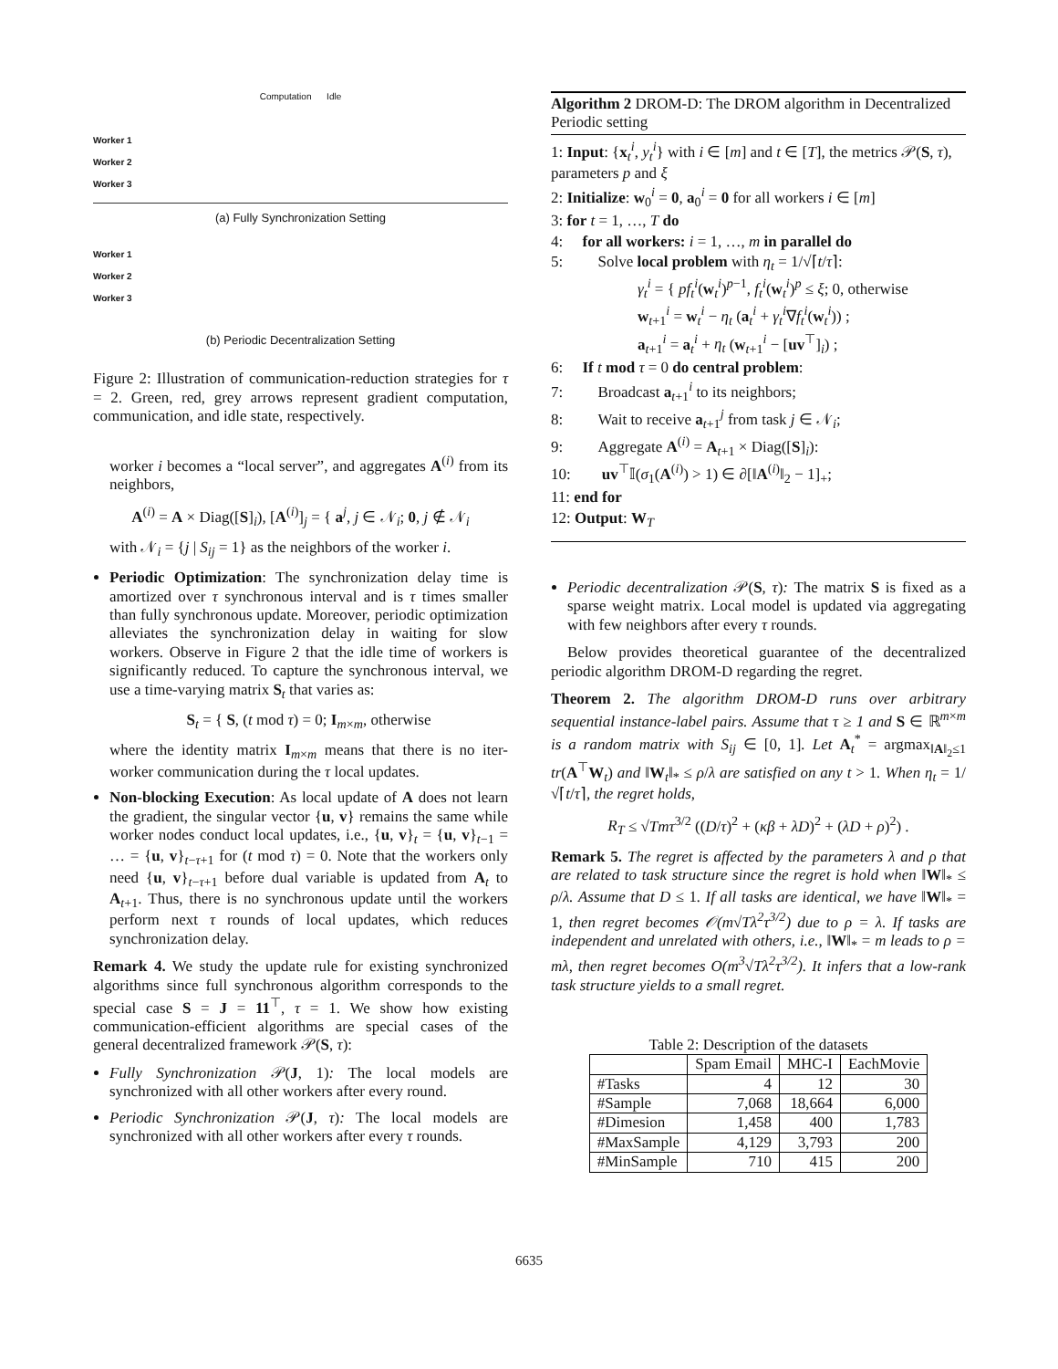Computation Idle
Worker 1
Worker 2
Worker 3
(a) Fully Synchronization Setting
Worker 1
Worker 2
Worker 3
(b) Periodic Decentralization Setting
Figure 2: Illustration of communication-reduction strategies for τ = 2. Green, red, grey arrows represent gradient computation, communication, and idle state, respectively.
worker i becomes a “local server”, and aggregates A<sup>(i)</sup> from its neighbors,
A<sup>(i)</sup> = A × Diag([S]<sub>i</sub>), [A<sup>(i)</sup>]<sub>j</sub> = { a<sup>j</sup>, j ∈ 𝒩<sub>i</sub>; 0, j ∉ 𝒩<sub>i</sub>
with 𝒩<sub>i</sub> = {j | S<sub>ij</sub> = 1} as the neighbors of the worker i.
Periodic Optimization: The synchronization delay time is amortized over τ synchronous interval and is τ times smaller than fully synchronous update. Moreover, periodic optimization alleviates the synchronization delay in waiting for slow workers. Observe in Figure 2 that the idle time of workers is significantly reduced. To capture the synchronous interval, we use a time-varying matrix S<sub>t</sub> that varies as:
S<sub>t</sub> = { S, (t mod τ) = 0; I<sub>m×m</sub>, otherwise
where the identity matrix I<sub>m×m</sub> means that there is no iter-worker communication during the τ local updates.
Non-blocking Execution: As local update of A does not learn the gradient, the singular vector {u, v} remains the same while worker nodes conduct local updates, i.e., {u, v}<sub>t</sub> = {u, v}<sub>t−1</sub> = … = {u, v}<sub>t−τ+1</sub> for (t mod τ) = 0. Note that the workers only need {u, v}<sub>t−τ+1</sub> before dual variable is updated from A<sub>t</sub> to A<sub>t+1</sub>. Thus, there is no synchronous update until the workers perform next τ rounds of local updates, which reduces synchronization delay.
Remark 4. We study the update rule for existing synchronized algorithms since full synchronous algorithm corresponds to the special case S = J = 11<sup>⊤</sup>, τ = 1. We show how existing communication-efficient algorithms are special cases of the general decentralized framework 𝒫(S, τ):
Fully Synchronization 𝒫(J, 1): The local models are synchronized with all other workers after every round.
Periodic Synchronization 𝒫(J, τ): The local models are synchronized with all other workers after every τ rounds.
Algorithm 2 DROM-D: The DROM algorithm in Decentralized Periodic setting
1: Input: {x<sub>t</sub><sup>i</sup>, y<sub>t</sub><sup>i</sup>} with i ∈ [m] and t ∈ [T], the metrics 𝒫(S, τ), parameters p and ξ
2: Initialize: w<sub>0</sub><sup>i</sup> = 0, a<sub>0</sub><sup>i</sup> = 0 for all workers i ∈ [m]
3: for t = 1, …, T do
4: for all workers: i = 1, …, m in parallel do
5: Solve local problem with η<sub>t</sub> = 1/√⌈t/τ⌉:
γ<sub>t</sub><sup>i</sup> = { pf<sub>t</sub><sup>i</sup>(w<sub>t</sub><sup>i</sup>)<sup>p−1</sup>, f<sub>t</sub><sup>i</sup>(w<sub>t</sub><sup>i</sup>)<sup>p</sup> ≤ ξ; 0, otherwise
w<sub>t+1</sub><sup>i</sup> = w<sub>t</sub><sup>i</sup> − η<sub>t</sub> (a<sub>t</sub><sup>i</sup> + γ<sub>t</sub><sup>i</sup>∇f<sub>t</sub><sup>i</sup>(w<sub>t</sub><sup>i</sup>)) ;
a<sub>t+1</sub><sup>i</sup> = a<sub>t</sub><sup>i</sup> + η<sub>t</sub> (w<sub>t+1</sub><sup>i</sup> − [uv<sup>⊤</sup>]<sub>i</sub>) ;
6: If t mod τ = 0 do central problem:
7: Broadcast a<sub>t+1</sub><sup>i</sup> to its neighbors;
8: Wait to receive a<sub>t+1</sub><sup>j</sup> from task j ∈ 𝒩<sub>i</sub>;
9: Aggregate A<sup>(i)</sup> = A<sub>t+1</sub> × Diag([S]<sub>i</sub>):
10: uv<sup>⊤</sup>𝕀(σ<sub>1</sub>(A<sup>(i)</sup>) > 1) ∈ ∂[‖A<sup>(i)</sup>‖<sub>2</sub> − 1]<sub>+</sub>;
11: end for
12: Output: W<sub>T</sub>
Periodic decentralization 𝒫(S, τ): The matrix S is fixed as a sparse weight matrix. Local model is updated via aggregating with few neighbors after every τ rounds.
Below provides theoretical guarantee of the decentralized periodic algorithm DROM-D regarding the regret.
Theorem 2. The algorithm DROM-D runs over arbitrary sequential instance-label pairs. Assume that τ ≥ 1 and S ∈ ℝ<sup>m×m</sup> is a random matrix with S<sub>ij</sub> ∈ [0, 1]. Let A<sub>t</sub><sup>*</sup> = argmax<sub>‖A‖<sub>2</sub>≤1</sub> tr(A<sup>⊤</sup>W<sub>t</sub>) and ‖W<sub>t</sub>‖<sub>*</sub> ≤ ρ/λ are satisfied on any t > 1. When η<sub>t</sub> = 1/√⌈t/τ⌉, the regret holds,
R<sub>T</sub> ≤ √Tmτ<sup>3/2</sup> ((D/τ)<sup>2</sup> + (κβ + λD)<sup>2</sup> + (λD + ρ)<sup>2</sup>) .
Remark 5. The regret is affected by the parameters λ and ρ that are related to task structure since the regret is hold when ‖W‖<sub>*</sub> ≤ ρ/λ. Assume that D ≤ 1. If all tasks are identical, we have ‖W‖<sub>*</sub> = 1, then regret becomes 𝒪(m√Tλ<sup>2</sup>τ<sup>3/2</sup>) due to ρ = λ. If tasks are independent and unrelated with others, i.e., ‖W‖<sub>*</sub> = m leads to ρ = mλ, then regret becomes O(m<sup>3</sup>√Tλ<sup>2</sup>τ<sup>3/2</sup>). It infers that a low-rank task structure yields to a small regret.
Table 2: Description of the datasets
| | Spam Email | MHC-I | EachMovie |
| --- | --- | --- | --- |
| #Tasks | 4 | 12 | 30 |
| #Sample | 7,068 | 18,664 | 6,000 |
| #Dimesion | 1,458 | 400 | 1,783 |
| #MaxSample | 4,129 | 3,793 | 200 |
| #MinSample | 710 | 415 | 200 |
6635